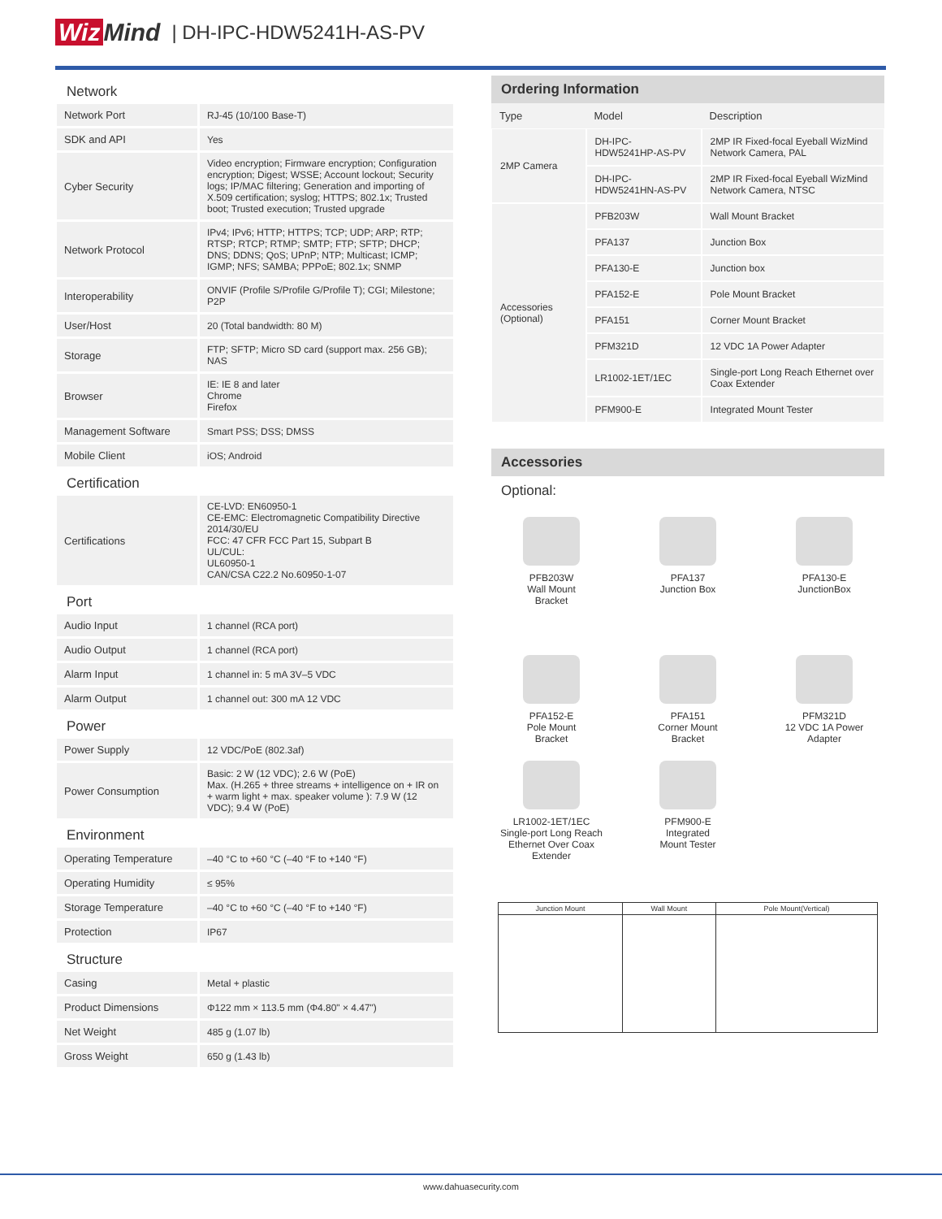Wiz Mind | DH-IPC-HDW5241H-AS-PV
Network
| Network Port | RJ-45 (10/100 Base-T) |
| SDK and API | Yes |
| Cyber Security | Video encryption; Firmware encryption; Configuration encryption; Digest; WSSE; Account lockout; Security logs; IP/MAC filtering; Generation and importing of X.509 certification; syslog; HTTPS; 802.1x; Trusted boot; Trusted execution; Trusted upgrade |
| Network Protocol | IPv4; IPv6; HTTP; HTTPS; TCP; UDP; ARP; RTP; RTSP; RTCP; RTMP; SMTP; FTP; SFTP; DHCP; DNS; DDNS; QoS; UPnP; NTP; Multicast; ICMP; IGMP; NFS; SAMBA; PPPoE; 802.1x; SNMP |
| Interoperability | ONVIF (Profile S/Profile G/Profile T); CGI; Milestone; P2P |
| User/Host | 20 (Total bandwidth: 80 M) |
| Storage | FTP; SFTP; Micro SD card (support max. 256 GB); NAS |
| Browser | IE: IE 8 and later Chrome Firefox |
| Management Software | Smart PSS; DSS; DMSS |
| Mobile Client | iOS; Android |
Certification
| Certifications | CE-LVD: EN60950-1 CE-EMC: Electromagnetic Compatibility Directive 2014/30/EU FCC: 47 CFR FCC Part 15, Subpart B UL/CUL: UL60950-1 CAN/CSA C22.2 No.60950-1-07 |
Port
| Audio Input | 1 channel (RCA port) |
| Audio Output | 1 channel (RCA port) |
| Alarm Input | 1 channel in: 5 mA 3V–5 VDC |
| Alarm Output | 1 channel out: 300 mA 12 VDC |
Power
| Power Supply | 12 VDC/PoE (802.3af) |
| Power Consumption | Basic: 2 W (12 VDC); 2.6 W (PoE) Max. (H.265 + three streams + intelligence on + IR on + warm light + max. speaker volume ): 7.9 W (12 VDC); 9.4 W (PoE) |
Environment
| Operating Temperature | –40 °C to +60 °C (–40 °F to +140 °F) |
| Operating Humidity | ≤ 95% |
| Storage Temperature | –40 °C to +60 °C (–40 °F to +140 °F) |
| Protection | IP67 |
Structure
| Casing | Metal + plastic |
| Product Dimensions | Φ122 mm × 113.5 mm (Φ4.80" × 4.47") |
| Net Weight | 485 g (1.07 lb) |
| Gross Weight | 650 g (1.43 lb) |
Ordering Information
| Type | Model | Description |
| --- | --- | --- |
| 2MP Camera | DH-IPC-HDW5241HP-AS-PV | 2MP IR Fixed-focal Eyeball WizMind Network Camera, PAL |
| | DH-IPC-HDW5241HN-AS-PV | 2MP IR Fixed-focal Eyeball WizMind Network Camera, NTSC |
| Accessories (Optional) | PFB203W | Wall Mount Bracket |
| | PFA137 | Junction Box |
| | PFA130-E | Junction box |
| | PFA152-E | Pole Mount Bracket |
| | PFA151 | Corner Mount Bracket |
| | PFM321D | 12 VDC 1A Power Adapter |
| | LR1002-1ET/1EC | Single-port Long Reach Ethernet over Coax Extender |
| | PFM900-E | Integrated Mount Tester |
Accessories
Optional:
PFB203W
Wall Mount
Bracket
PFA137
Junction Box
PFA130-E
JunctionBox
PFA152-E
Pole Mount
Bracket
PFA151
Corner Mount
Bracket
PFM321D
12 VDC 1A Power
Adapter
LR1002-1ET/1EC
Single-port Long Reach
Ethernet Over Coax
Extender
PFM900-E
Integrated
Mount Tester
| Junction Mount | Wall Mount | Pole Mount(Vertical) |
www.dahuasecurity.com